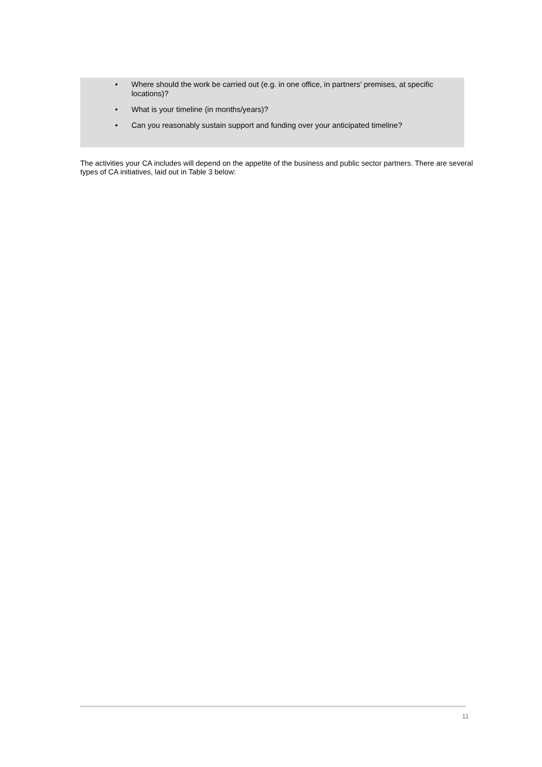• Where should the work be carried out (e.g. in one office, in partners’ premises, at specific locations)?
• What is your timeline (in months/years)?
• Can you reasonably sustain support and funding over your anticipated timeline?
The activities your CA includes will depend on the appetite of the business and public sector partners. There are several types of CA initiatives, laid out in Table 3 below:
11